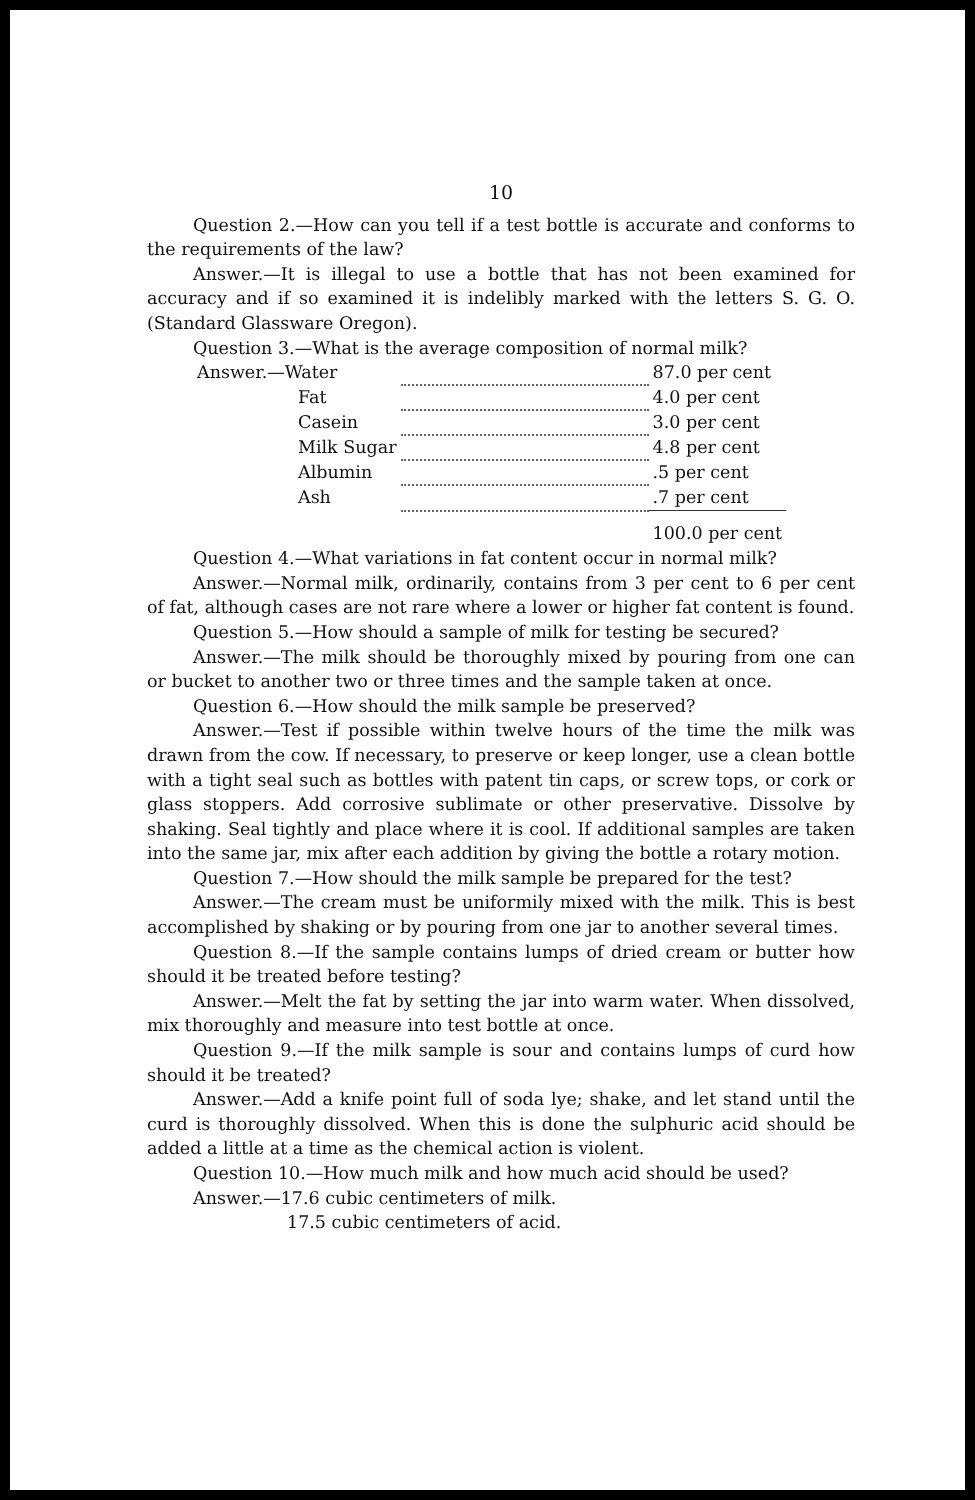10
Question 2.—How can you tell if a test bottle is accurate and conforms to the requirements of the law?
Answer.—It is illegal to use a bottle that has not been examined for accuracy and if so examined it is indelibly marked with the letters S. G. O. (Standard Glassware Oregon).
Question 3.—What is the average composition of normal milk?
| Answer.—Water | | 87.0 per cent |
| Fat | | 4.0 per cent |
| Casein | | 3.0 per cent |
| Milk Sugar | | 4.8 per cent |
| Albumin | | .5 per cent |
| Ash | | .7 per cent |
| | | 100.0 per cent |
Question 4.—What variations in fat content occur in normal milk?
Answer.—Normal milk, ordinarily, contains from 3 per cent to 6 per cent of fat, although cases are not rare where a lower or higher fat content is found.
Question 5.—How should a sample of milk for testing be secured?
Answer.—The milk should be thoroughly mixed by pouring from one can or bucket to another two or three times and the sample taken at once.
Question 6.—How should the milk sample be preserved?
Answer.—Test if possible within twelve hours of the time the milk was drawn from the cow. If necessary, to preserve or keep longer, use a clean bottle with a tight seal such as bottles with patent tin caps, or screw tops, or cork or glass stoppers. Add corrosive sublimate or other preservative. Dissolve by shaking. Seal tightly and place where it is cool. If additional samples are taken into the same jar, mix after each addition by giving the bottle a rotary motion.
Question 7.—How should the milk sample be prepared for the test?
Answer.—The cream must be uniformily mixed with the milk. This is best accomplished by shaking or by pouring from one jar to another several times.
Question 8.—If the sample contains lumps of dried cream or butter how should it be treated before testing?
Answer.—Melt the fat by setting the jar into warm water. When dissolved, mix thoroughly and measure into test bottle at once.
Question 9.—If the milk sample is sour and contains lumps of curd how should it be treated?
Answer.—Add a knife point full of soda lye; shake, and let stand until the curd is thoroughly dissolved. When this is done the sulphuric acid should be added a little at a time as the chemical action is violent.
Question 10.—How much milk and how much acid should be used?
Answer.—17.6 cubic centimeters of milk.
17.5 cubic centimeters of acid.